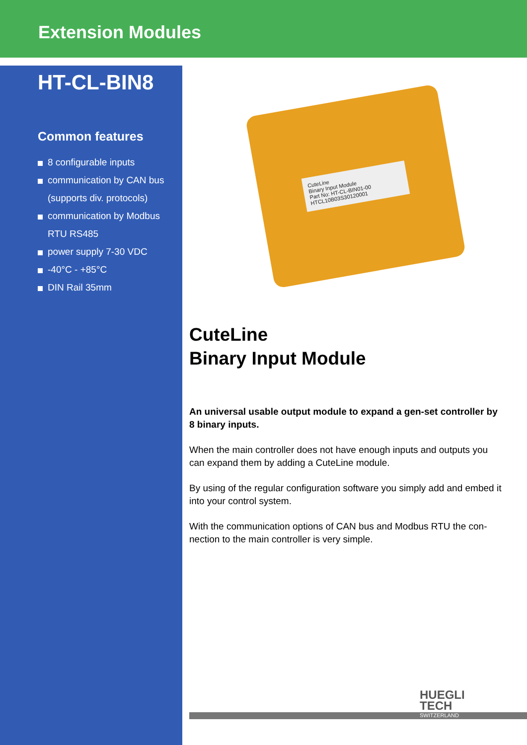Extension Modules
HT-CL-BIN8
Common features
8 configurable inputs
communication by CAN bus
(supports div. protocols)
communication by Modbus
RTU RS485
power supply 7-30 VDC
-40°C - +85°C
DIN Rail 35mm
CuteLine
Binary Input Module
Part No: HT-CL-BIN01-00
HTCL10B03S30120001
CuteLine
Binary Input Module
An universal usable output module to expand a gen-set controller by 8 binary inputs.
When the main controller does not have enough inputs and outputs you can expand them by adding a CuteLine module.
By using of the regular configuration software you simply add and embed it into your control system.
With the communication options of CAN bus and Modbus RTU the con-nection to the main controller is very simple.
HUEGLI
TECH
SWITZERLAND